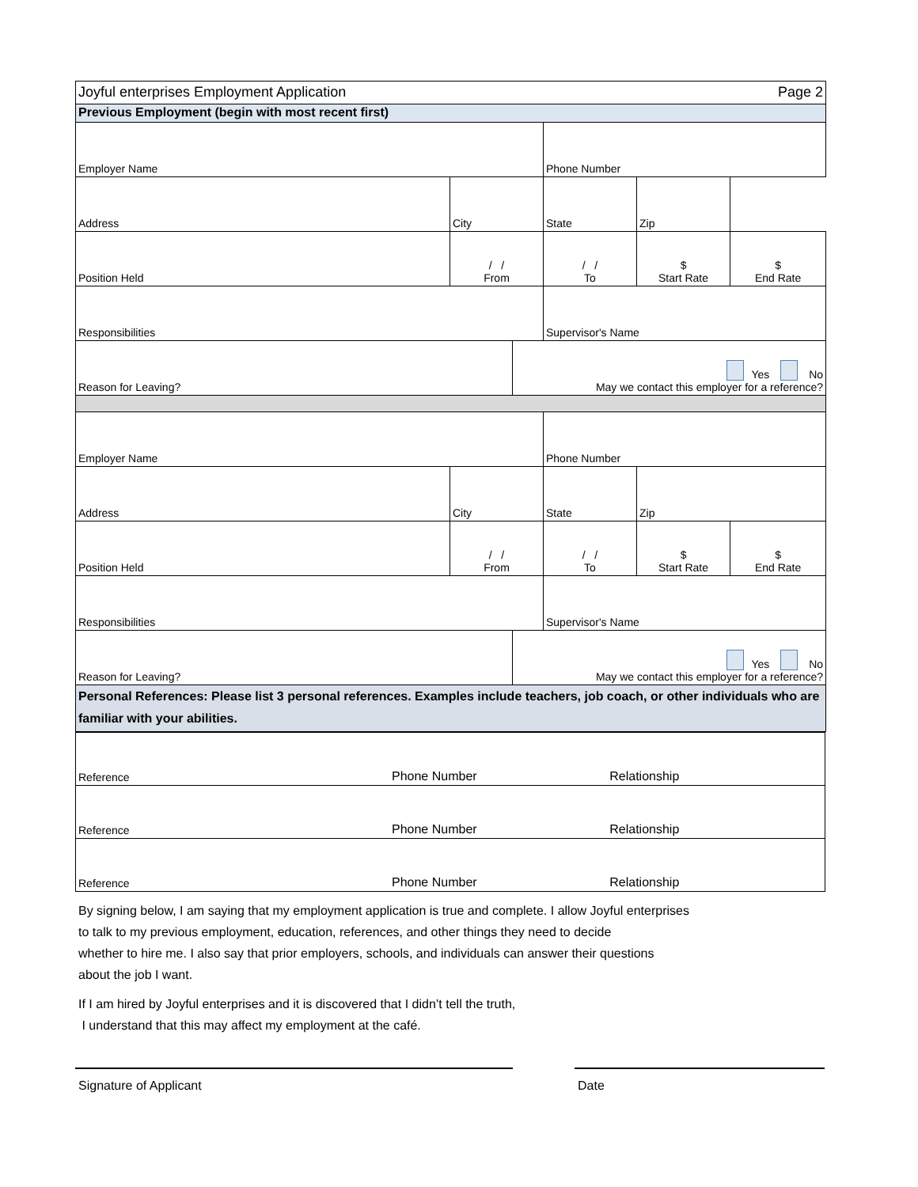| Joyful enterprises Employment Application | | | | | Page 2 |
| Previous Employment (begin with most recent first) | | | | | |
| Employer Name | | | Phone Number | | |
| Address | City | | State | Zip | |
| Position Held | / / From | | / / To | $ Start Rate | $ End Rate |
| Responsibilities | | | Supervisor's Name | | |
| Reason for Leaving? | | Yes No May we contact this employer for a reference? | | | |
| Employer Name | | | Phone Number | | |
| Address | City | | State | Zip | |
| Position Held | / / From | | / / To | $ Start Rate | $ End Rate |
| Responsibilities | | | Supervisor's Name | | |
| Reason for Leaving? | | Yes No May we contact this employer for a reference? | | | |
| Personal References: Please list 3 personal references. Examples include teachers, job coach, or other individuals who are familiar with your abilities. | | | | | |
| Reference | Phone Number | Relationship |
| Reference | Phone Number | Relationship |
| Reference | Phone Number | Relationship |
By signing below, I am saying that my employment application is true and complete. I allow Joyful enterprises
to talk to my previous employment, education, references, and other things they need to decide
whether to hire me. I also say that prior employers, schools, and individuals can answer their questions
about the job I want.
If I am hired by Joyful enterprises and it is discovered that I didn’t tell the truth,
I understand that this may affect my employment at the café.
Signature of Applicant Date